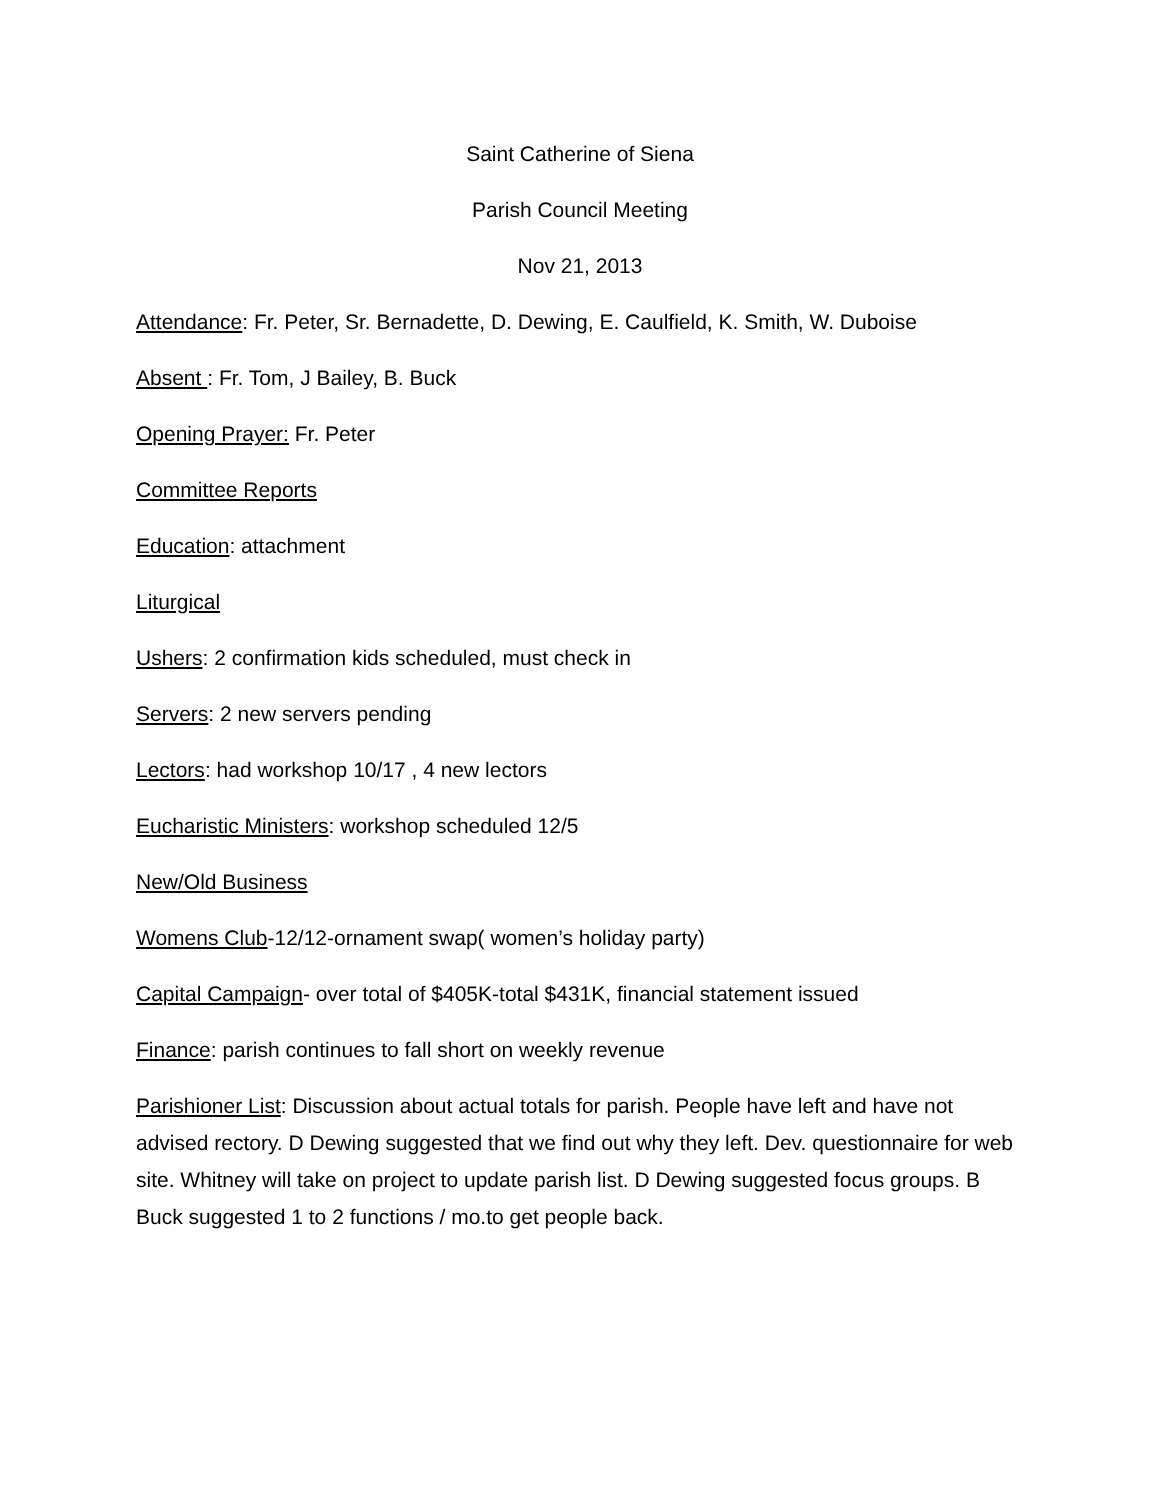Saint Catherine of Siena
Parish Council Meeting
Nov 21, 2013
Attendance: Fr. Peter, Sr. Bernadette, D. Dewing, E. Caulfield, K. Smith, W. Duboise
Absent : Fr. Tom, J Bailey, B. Buck
Opening Prayer: Fr. Peter
Committee Reports
Education: attachment
Liturgical
Ushers: 2 confirmation kids scheduled, must check in
Servers: 2 new servers pending
Lectors: had workshop 10/17 , 4 new lectors
Eucharistic Ministers: workshop scheduled 12/5
New/Old Business
Womens Club-12/12-ornament swap( women’s holiday party)
Capital Campaign- over total of $405K-total $431K, financial statement issued
Finance: parish continues to fall short on weekly revenue
Parishioner List: Discussion about actual totals for parish. People have left and have not advised rectory. D Dewing suggested that we find out why they left. Dev. questionnaire for web site. Whitney will take on project to update parish list. D Dewing suggested focus groups. B Buck suggested 1 to 2 functions / mo.to get people back.